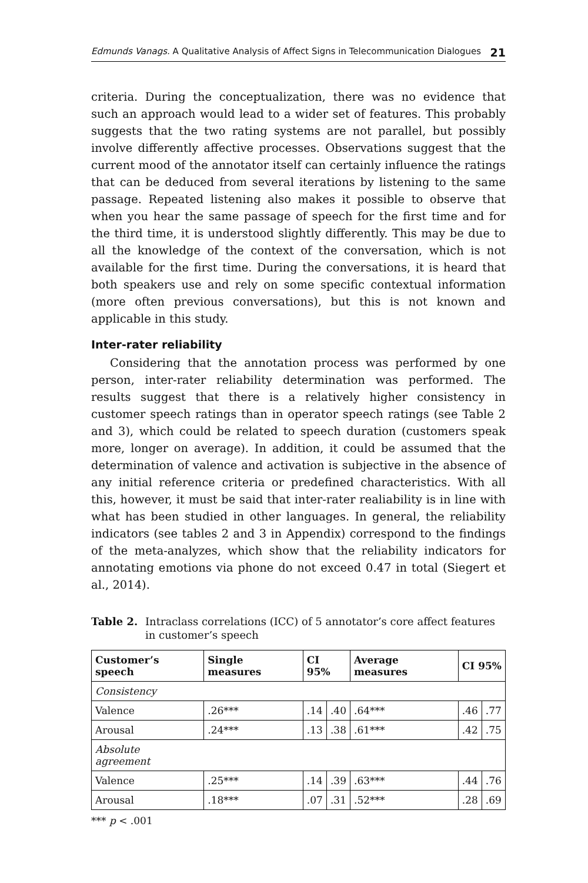Edmunds Vanags. A Qualitative Analysis of Affect Signs in Telecommunication Dialogues 21
criteria. During the conceptualization, there was no evidence that such an approach would lead to a wider set of features. This probably suggests that the two rating systems are not parallel, but possibly involve differently affective processes. Observations suggest that the current mood of the annotator itself can certainly influence the ratings that can be deduced from several iterations by listening to the same passage. Repeated listening also makes it possible to observe that when you hear the same passage of speech for the first time and for the third time, it is understood slightly differently. This may be due to all the knowledge of the context of the conversation, which is not available for the first time. During the conversations, it is heard that both speakers use and rely on some specific contextual information (more often previous conversations), but this is not known and applicable in this study.
Inter-rater reliability
Considering that the annotation process was performed by one person, inter-rater reliability determination was performed. The results suggest that there is a relatively higher consistency in customer speech ratings than in operator speech ratings (see Table 2 and 3), which could be related to speech duration (customers speak more, longer on average). In addition, it could be assumed that the determination of valence and activation is subjective in the absence of any initial reference criteria or predefined characteristics. With all this, however, it must be said that inter-rater realiability is in line with what has been studied in other languages. In general, the reliability indicators (see tables 2 and 3 in Appendix) correspond to the findings of the meta-analyzes, which show that the reliability indicators for annotating emotions via phone do not exceed 0.47 in total (Siegert et al., 2014).
Table 2. Intraclass correlations (ICC) of 5 annotator’s core affect features in customer’s speech
| Customer’s speech | Single measures | CI 95% | | Average measures | CI 95% | |
| --- | --- | --- | --- | --- | --- | --- |
| Consistency | | | | | | |
| Valence | .26*** | .14 | .40 | .64*** | .46 | .77 |
| Arousal | .24*** | .13 | .38 | .61*** | .42 | .75 |
| Absolute agreement | | | | | | |
| Valence | .25*** | .14 | .39 | .63*** | .44 | .76 |
| Arousal | .18*** | .07 | .31 | .52*** | .28 | .69 |
*** p < .001